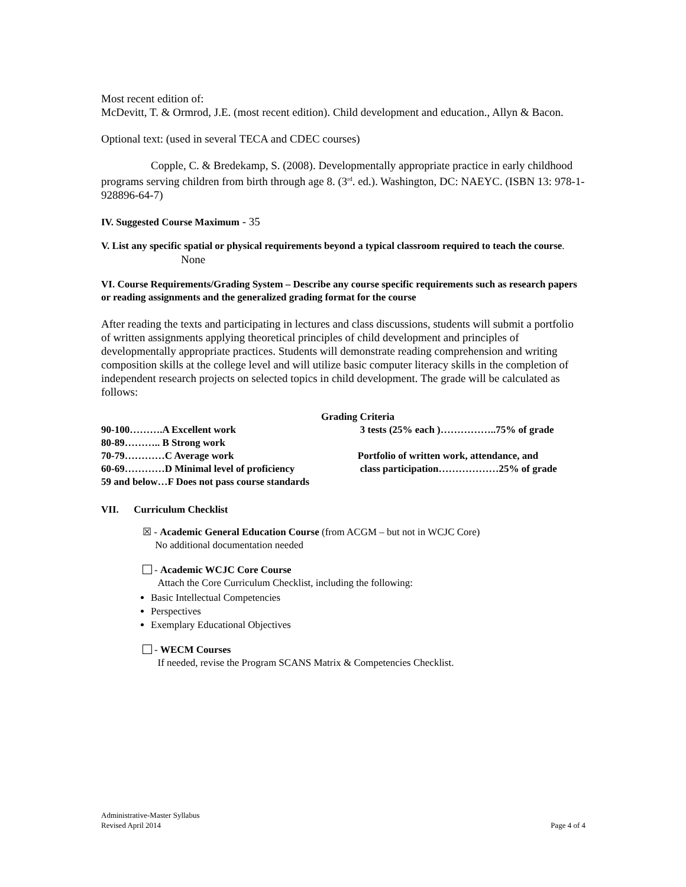Most recent edition of:
McDevitt, T. & Ormrod, J.E. (most recent edition). Child development and education., Allyn & Bacon.
Optional text: (used in several TECA and CDEC courses)
Copple, C. & Bredekamp, S. (2008). Developmentally appropriate practice in early childhood programs serving children from birth through age 8. (3<sup>rd</sup>. ed.). Washington, DC: NAEYC. (ISBN 13: 978-1-928896-64-7)
IV. Suggested Course Maximum - 35
V. List any specific spatial or physical requirements beyond a typical classroom required to teach the course.
None
VI. Course Requirements/Grading System – Describe any course specific requirements such as research papers or reading assignments and the generalized grading format for the course
After reading the texts and participating in lectures and class discussions, students will submit a portfolio of written assignments applying theoretical principles of child development and principles of developmentally appropriate practices. Students will demonstrate reading comprehension and writing composition skills at the college level and will utilize basic computer literacy skills in the completion of independent research projects on selected topics in child development. The grade will be calculated as follows:
| Grading Criteria | |
| --- | --- |
| 90-100……….A Excellent work | 3 tests (25% each )……………..75% of grade |
| 80-89……….. B Strong work | |
| 70-79…………C Average work | Portfolio of written work, attendance, and |
| 60-69…………D Minimal level of proficiency | class participation………………25% of grade |
| 59 and below…F Does not pass course standards | |
VII. Curriculum Checklist
☒ - Academic General Education Course (from ACGM – but not in WCJC Core)
No additional documentation needed
- Academic WCJC Core Course
Attach the Core Curriculum Checklist, including the following:
Basic Intellectual Competencies
Perspectives
Exemplary Educational Objectives
- WECM Courses
If needed, revise the Program SCANS Matrix & Competencies Checklist.
Administrative-Master Syllabus
Revised April 2014
Page 4 of 4